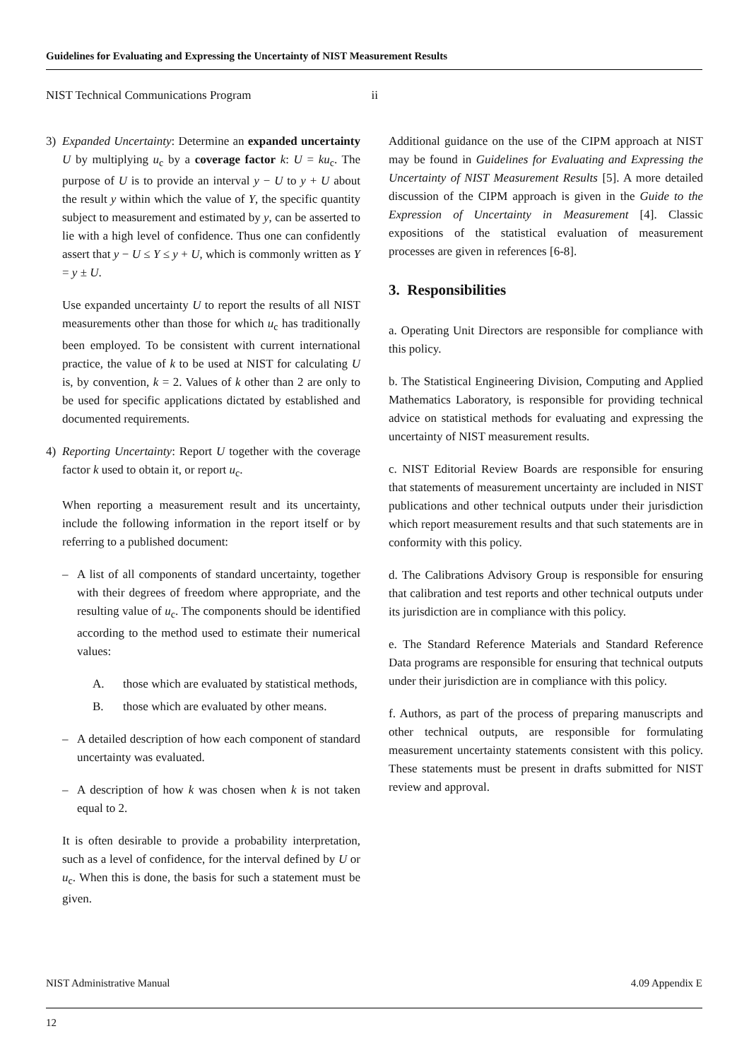Guidelines for Evaluating and Expressing the Uncertainty of NIST Measurement Results
NIST Technical Communications Program ii
3) Expanded Uncertainty: Determine an expanded uncertainty U by multiplying u<sub>c</sub> by a coverage factor k: U = ku<sub>c</sub>. The purpose of U is to provide an interval y − U to y + U about the result y within which the value of Y, the specific quantity subject to measurement and estimated by y, can be asserted to lie with a high level of confidence. Thus one can confidently assert that y − U ≤ Y ≤ y + U, which is commonly written as Y = y ± U.
Use expanded uncertainty U to report the results of all NIST measurements other than those for which u<sub>c</sub> has traditionally been employed. To be consistent with current international practice, the value of k to be used at NIST for calculating U is, by convention, k = 2. Values of k other than 2 are only to be used for specific applications dictated by established and documented requirements.
4) Reporting Uncertainty: Report U together with the coverage factor k used to obtain it, or report u<sub>c</sub>.
When reporting a measurement result and its uncertainty, include the following information in the report itself or by referring to a published document:
– A list of all components of standard uncertainty, together with their degrees of freedom where appropriate, and the resulting value of u<sub>c</sub>. The components should be identified according to the method used to estimate their numerical values:
A. those which are evaluated by statistical methods,
B. those which are evaluated by other means.
– A detailed description of how each component of standard uncertainty was evaluated.
– A description of how k was chosen when k is not taken equal to 2.
It is often desirable to provide a probability interpretation, such as a level of confidence, for the interval defined by U or u<sub>c</sub>. When this is done, the basis for such a statement must be given.
Additional guidance on the use of the CIPM approach at NIST may be found in Guidelines for Evaluating and Expressing the Uncertainty of NIST Measurement Results [5]. A more detailed discussion of the CIPM approach is given in the Guide to the Expression of Uncertainty in Measurement [4]. Classic expositions of the statistical evaluation of measurement processes are given in references [6-8].
3. Responsibilities
a. Operating Unit Directors are responsible for compliance with this policy.
b. The Statistical Engineering Division, Computing and Applied Mathematics Laboratory, is responsible for providing technical advice on statistical methods for evaluating and expressing the uncertainty of NIST measurement results.
c. NIST Editorial Review Boards are responsible for ensuring that statements of measurement uncertainty are included in NIST publications and other technical outputs under their jurisdiction which report measurement results and that such statements are in conformity with this policy.
d. The Calibrations Advisory Group is responsible for ensuring that calibration and test reports and other technical outputs under its jurisdiction are in compliance with this policy.
e. The Standard Reference Materials and Standard Reference Data programs are responsible for ensuring that technical outputs under their jurisdiction are in compliance with this policy.
f. Authors, as part of the process of preparing manuscripts and other technical outputs, are responsible for formulating measurement uncertainty statements consistent with this policy. These statements must be present in drafts submitted for NIST review and approval.
NIST Administrative Manual 4.09 Appendix E
12